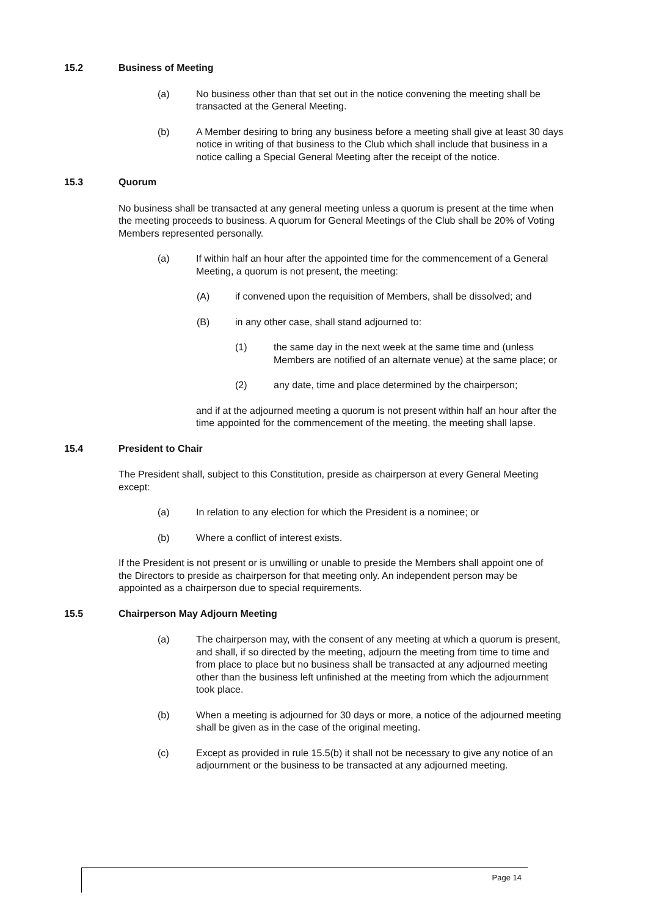15.2 Business of Meeting
(a) No business other than that set out in the notice convening the meeting shall be transacted at the General Meeting.
(b) A Member desiring to bring any business before a meeting shall give at least 30 days notice in writing of that business to the Club which shall include that business in a notice calling a Special General Meeting after the receipt of the notice.
15.3 Quorum
No business shall be transacted at any general meeting unless a quorum is present at the time when the meeting proceeds to business. A quorum for General Meetings of the Club shall be 20% of Voting Members represented personally.
(a) If within half an hour after the appointed time for the commencement of a General Meeting, a quorum is not present, the meeting:
(A) if convened upon the requisition of Members, shall be dissolved; and
(B) in any other case, shall stand adjourned to:
(1) the same day in the next week at the same time and (unless Members are notified of an alternate venue) at the same place; or
(2) any date, time and place determined by the chairperson;
and if at the adjourned meeting a quorum is not present within half an hour after the time appointed for the commencement of the meeting, the meeting shall lapse.
15.4 President to Chair
The President shall, subject to this Constitution, preside as chairperson at every General Meeting except:
(a) In relation to any election for which the President is a nominee; or
(b) Where a conflict of interest exists.
If the President is not present or is unwilling or unable to preside the Members shall appoint one of the Directors to preside as chairperson for that meeting only. An independent person may be appointed as a chairperson due to special requirements.
15.5 Chairperson May Adjourn Meeting
(a) The chairperson may, with the consent of any meeting at which a quorum is present, and shall, if so directed by the meeting, adjourn the meeting from time to time and from place to place but no business shall be transacted at any adjourned meeting other than the business left unfinished at the meeting from which the adjournment took place.
(b) When a meeting is adjourned for 30 days or more, a notice of the adjourned meeting shall be given as in the case of the original meeting.
(c) Except as provided in rule 15.5(b) it shall not be necessary to give any notice of an adjournment or the business to be transacted at any adjourned meeting.
Page 14